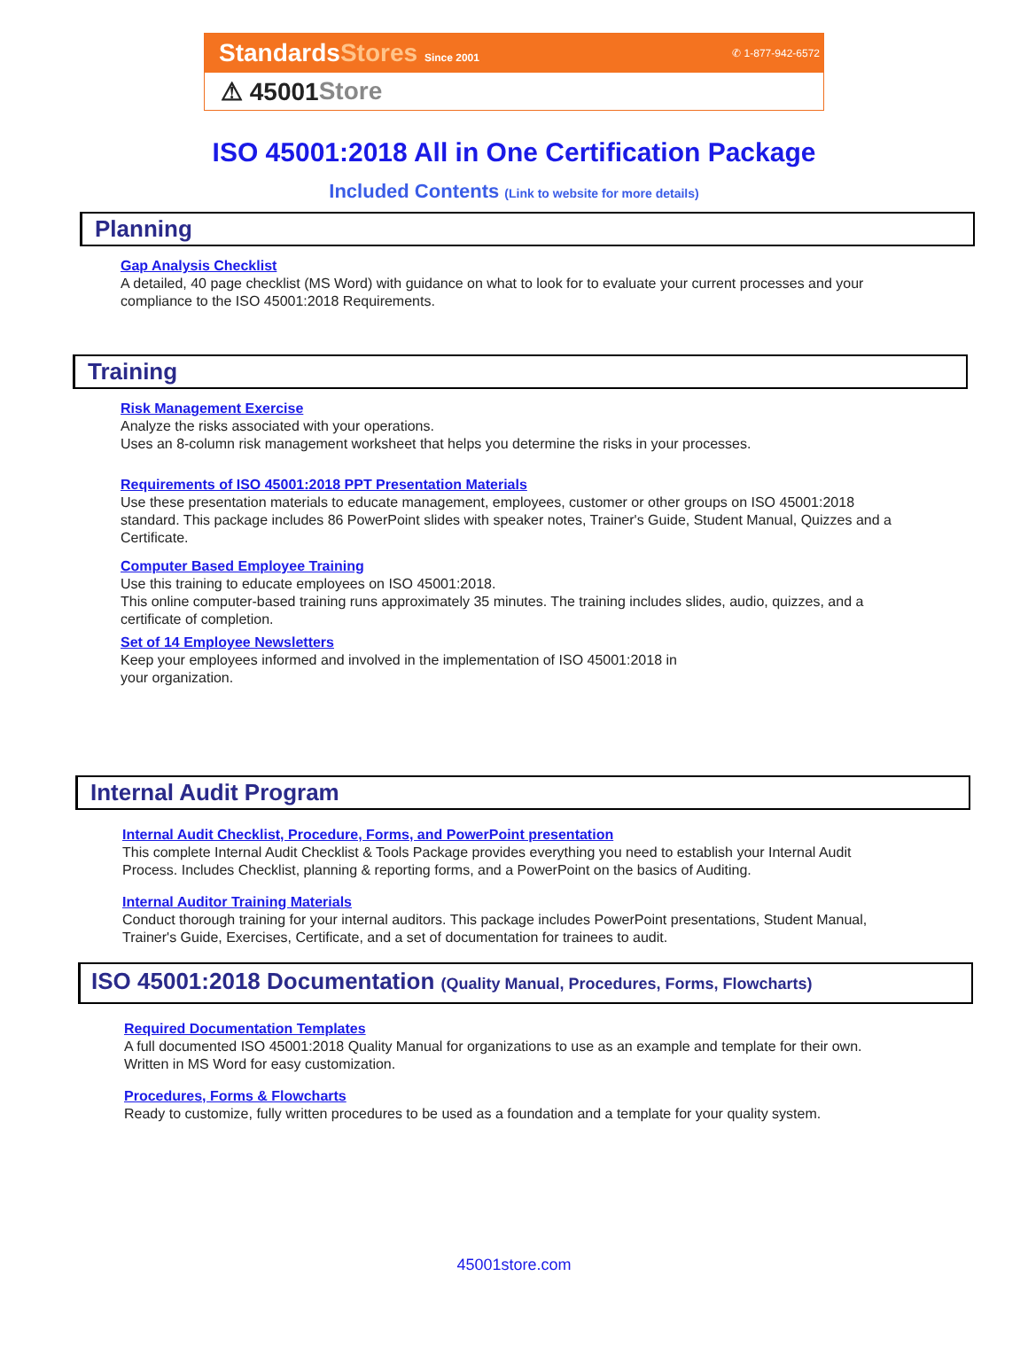StandardsStores Since 2001 ✆ 1-877-942-6572
⚠ 45001 Store
ISO 45001:2018 All in One Certification Package
Included Contents (Link to website for more details)
Planning
Gap Analysis Checklist
A detailed, 40 page checklist (MS Word) with guidance on what to look for to evaluate your current processes and your compliance to the ISO 45001:2018 Requirements.
Training
Risk Management Exercise
Analyze the risks associated with your operations.
Uses an 8-column risk management worksheet that helps you determine the risks in your processes.
Requirements of ISO 45001:2018 PPT Presentation Materials
Use these presentation materials to educate management, employees, customer or other groups on ISO 45001:2018 standard. This package includes 86 PowerPoint slides with speaker notes, Trainer's Guide, Student Manual, Quizzes and a Certificate.
Computer Based Employee Training
Use this training to educate employees on ISO 45001:2018.
This online computer-based training runs approximately 35 minutes. The training includes slides, audio, quizzes, and a certificate of completion.
Set of 14 Employee Newsletters
Keep your employees informed and involved in the implementation of ISO 45001:2018 in
your organization.
Internal Audit Program
Internal Audit Checklist, Procedure, Forms, and PowerPoint presentation
This complete Internal Audit Checklist & Tools Package provides everything you need to establish your Internal Audit Process. Includes Checklist, planning & reporting forms, and a PowerPoint on the basics of Auditing.
Internal Auditor Training Materials
Conduct thorough training for your internal auditors. This package includes PowerPoint presentations, Student Manual, Trainer's Guide, Exercises, Certificate, and a set of documentation for trainees to audit.
ISO 45001:2018 Documentation (Quality Manual, Procedures, Forms, Flowcharts)
Required Documentation Templates
A full documented ISO 45001:2018 Quality Manual for organizations to use as an example and template for their own. Written in MS Word for easy customization.
Procedures, Forms & Flowcharts
Ready to customize, fully written procedures to be used as a foundation and a template for your quality system.
45001store.com